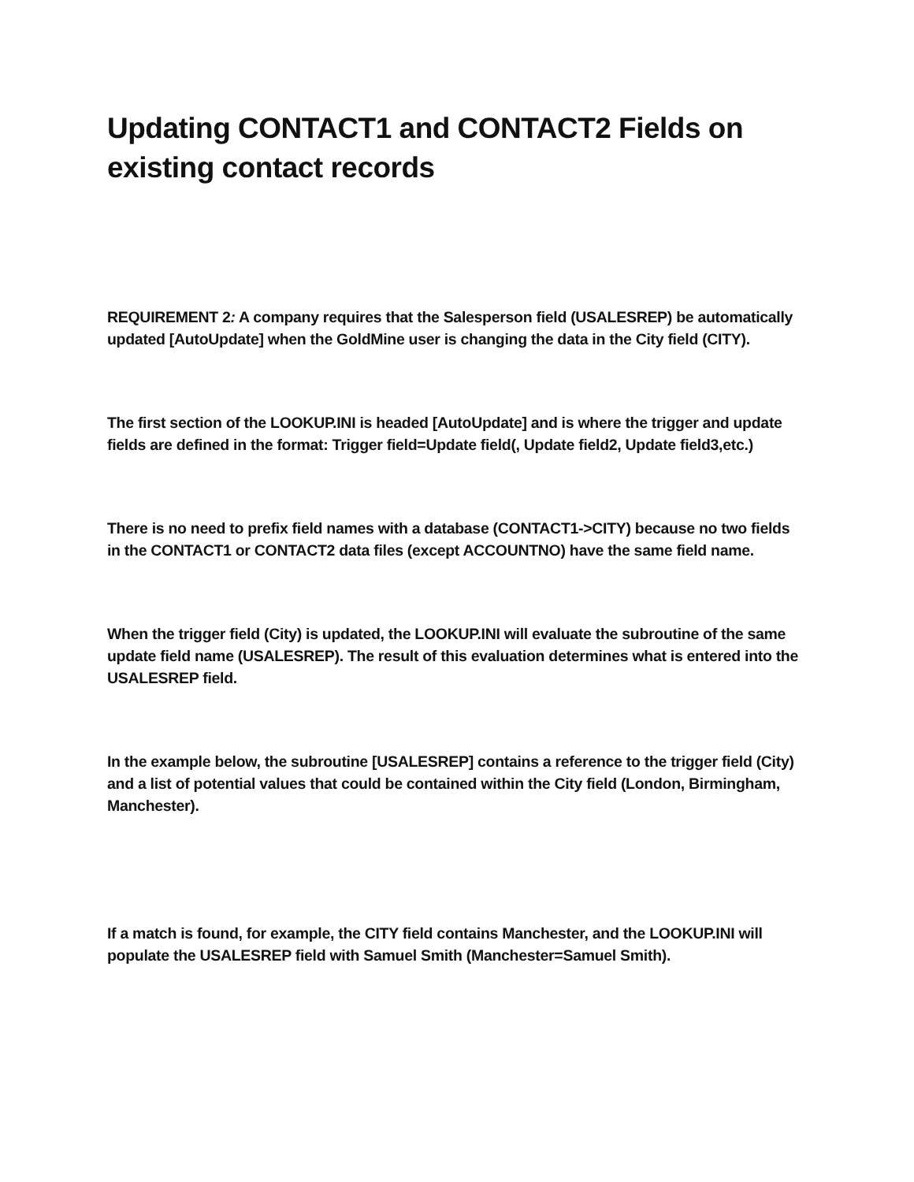Updating CONTACT1 and CONTACT2 Fields on existing contact records
REQUIREMENT 2: A company requires that the Salesperson field (USALESREP) be automatically updated [AutoUpdate] when the GoldMine user is changing the data in the City field (CITY).
The first section of the LOOKUP.INI is headed [AutoUpdate] and is where the trigger and update fields are defined in the format: Trigger field=Update field(, Update field2, Update field3,etc.)
There is no need to prefix field names with a database (CONTACT1->CITY) because no two fields in the CONTACT1 or CONTACT2 data files (except ACCOUNTNO) have the same field name.
When the trigger field (City) is updated, the LOOKUP.INI will evaluate the subroutine of the same update field name (USALESREP). The result of this evaluation determines what is entered into the USALESREP field.
In the example below, the subroutine [USALESREP] contains a reference to the trigger field (City) and a list of potential values that could be contained within the City field (London, Birmingham, Manchester).
If a match is found, for example, the CITY field contains Manchester, and the LOOKUP.INI will populate the USALESREP field with Samuel Smith (Manchester=Samuel Smith).